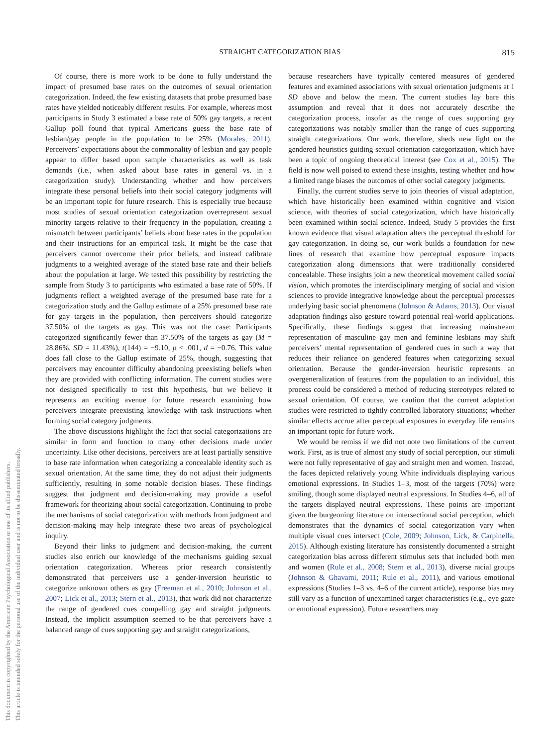STRAIGHT CATEGORIZATION BIAS
815
This document is copyrighted by the American Psychological Association or one of its allied publishers.
This article is intended solely for the personal use of the individual user and is not to be disseminated broadly.
Of course, there is more work to be done to fully understand the impact of presumed base rates on the outcomes of sexual orientation categorization. Indeed, the few existing datasets that probe presumed base rates have yielded noticeably different results. For example, whereas most participants in Study 3 estimated a base rate of 50% gay targets, a recent Gallup poll found that typical Americans guess the base rate of lesbian/gay people in the population to be 25% (Morales, 2011). Perceivers’ expectations about the commonality of lesbian and gay people appear to differ based upon sample characteristics as well as task demands (i.e., when asked about base rates in general vs. in a categorization study). Understanding whether and how perceivers integrate these personal beliefs into their social category judgments will be an important topic for future research. This is especially true because most studies of sexual orientation categorization overrepresent sexual minority targets relative to their frequency in the population, creating a mismatch between participants’ beliefs about base rates in the population and their instructions for an empirical task. It might be the case that perceivers cannot overcome their prior beliefs, and instead calibrate judgments to a weighted average of the stated base rate and their beliefs about the population at large. We tested this possibility by restricting the sample from Study 3 to participants who estimated a base rate of 50%. If judgments reflect a weighted average of the presumed base rate for a categorization study and the Gallup estimate of a 25% presumed base rate for gay targets in the population, then perceivers should categorize 37.50% of the targets as gay. This was not the case: Participants categorized significantly fewer than 37.50% of the targets as gay (M = 28.86%, SD = 11.43%), t(144) = −9.10, p < .001, d = −0.76. This value does fall close to the Gallup estimate of 25%, though, suggesting that perceivers may encounter difficulty abandoning preexisting beliefs when they are provided with conflicting information. The current studies were not designed specifically to test this hypothesis, but we believe it represents an exciting avenue for future research examining how perceivers integrate preexisting knowledge with task instructions when forming social category judgments.
The above discussions highlight the fact that social categorizations are similar in form and function to many other decisions made under uncertainty. Like other decisions, perceivers are at least partially sensitive to base rate information when categorizing a concealable identity such as sexual orientation. At the same time, they do not adjust their judgments sufficiently, resulting in some notable decision biases. These findings suggest that judgment and decision-making may provide a useful framework for theorizing about social categorization. Continuing to probe the mechanisms of social categorization with methods from judgment and decision-making may help integrate these two areas of psychological inquiry.
Beyond their links to judgment and decision-making, the current studies also enrich our knowledge of the mechanisms guiding sexual orientation categorization. Whereas prior research consistently demonstrated that perceivers use a gender-inversion heuristic to categorize unknown others as gay (Freeman et al., 2010; Johnson et al., 2007; Lick et al., 2013; Stern et al., 2013), that work did not characterize the range of gendered cues compelling gay and straight judgments. Instead, the implicit assumption seemed to be that perceivers have a balanced range of cues supporting gay and straight categorizations,
because researchers have typically centered measures of gendered features and examined associations with sexual orientation judgments at 1 SD above and below the mean. The current studies lay bare this assumption and reveal that it does not accurately describe the categorization process, insofar as the range of cues supporting gay categorizations was notably smaller than the range of cues supporting straight categorizations. Our work, therefore, sheds new light on the gendered heuristics guiding sexual orientation categorization, which have been a topic of ongoing theoretical interest (see Cox et al., 2015). The field is now well poised to extend these insights, testing whether and how a limited range biases the outcomes of other social category judgments.
Finally, the current studies serve to join theories of visual adaptation, which have historically been examined within cognitive and vision science, with theories of social categorization, which have historically been examined within social science. Indeed, Study 5 provides the first known evidence that visual adaptation alters the perceptual threshold for gay categorization. In doing so, our work builds a foundation for new lines of research that examine how perceptual exposure impacts categorization along dimensions that were traditionally considered concealable. These insights join a new theoretical movement called social vision, which promotes the interdisciplinary merging of social and vision sciences to provide integrative knowledge about the perceptual processes underlying basic social phenomena (Johnson & Adams, 2013). Our visual adaptation findings also gesture toward potential real-world applications. Specifically, these findings suggest that increasing mainstream representation of masculine gay men and feminine lesbians may shift perceivers’ mental representation of gendered cues in such a way that reduces their reliance on gendered features when categorizing sexual orientation. Because the gender-inversion heuristic represents an overgeneralization of features from the population to an individual, this process could be considered a method of reducing stereotypes related to sexual orientation. Of course, we caution that the current adaptation studies were restricted to tightly controlled laboratory situations; whether similar effects accrue after perceptual exposures in everyday life remains an important topic for future work.
We would be remiss if we did not note two limitations of the current work. First, as is true of almost any study of social perception, our stimuli were not fully representative of gay and straight men and women. Instead, the faces depicted relatively young White individuals displaying various emotional expressions. In Studies 1–3, most of the targets (70%) were smiling, though some displayed neutral expressions. In Studies 4–6, all of the targets displayed neutral expressions. These points are important given the burgeoning literature on intersectional social perception, which demonstrates that the dynamics of social categorization vary when multiple visual cues intersect (Cole, 2009; Johnson, Lick, & Carpinella, 2015). Although existing literature has consistently documented a straight categorization bias across different stimulus sets that included both men and women (Rule et al., 2008; Stern et al., 2013), diverse racial groups (Johnson & Ghavami, 2011; Rule et al., 2011), and various emotional expressions (Studies 1–3 vs. 4–6 of the current article), response bias may still vary as a function of unexamined target characteristics (e.g., eye gaze or emotional expression). Future researchers may